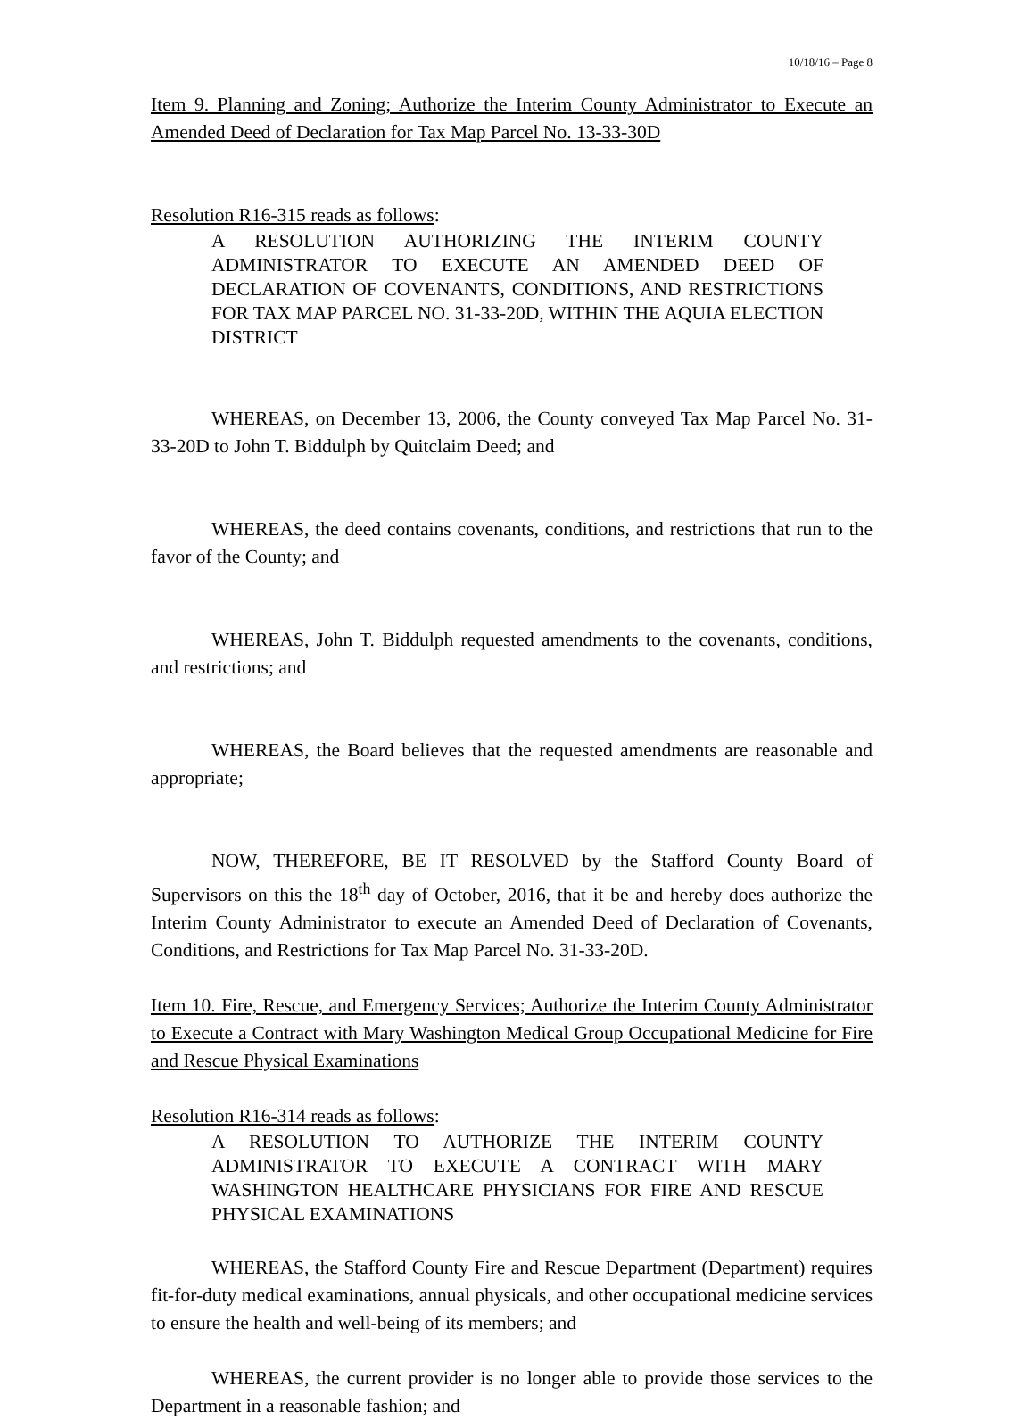10/18/16 – Page 8
Item 9. Planning and Zoning; Authorize the Interim County Administrator to Execute an Amended Deed of Declaration for Tax Map Parcel No. 13-33-30D
Resolution R16-315 reads as follows:
A RESOLUTION AUTHORIZING THE INTERIM COUNTY ADMINISTRATOR TO EXECUTE AN AMENDED DEED OF DECLARATION OF COVENANTS, CONDITIONS, AND RESTRICTIONS FOR TAX MAP PARCEL NO. 31-33-20D, WITHIN THE AQUIA ELECTION DISTRICT
WHEREAS, on December 13, 2006, the County conveyed Tax Map Parcel No. 31-33-20D to John T. Biddulph by Quitclaim Deed; and
WHEREAS, the deed contains covenants, conditions, and restrictions that run to the favor of the County; and
WHEREAS, John T. Biddulph requested amendments to the covenants, conditions, and restrictions; and
WHEREAS, the Board believes that the requested amendments are reasonable and appropriate;
NOW, THEREFORE, BE IT RESOLVED by the Stafford County Board of Supervisors on this the 18<sup>th</sup> day of October, 2016, that it be and hereby does authorize the Interim County Administrator to execute an Amended Deed of Declaration of Covenants, Conditions, and Restrictions for Tax Map Parcel No. 31-33-20D.
Item 10. Fire, Rescue, and Emergency Services; Authorize the Interim County Administrator to Execute a Contract with Mary Washington Medical Group Occupational Medicine for Fire and Rescue Physical Examinations
Resolution R16-314 reads as follows:
A RESOLUTION TO AUTHORIZE THE INTERIM COUNTY ADMINISTRATOR TO EXECUTE A CONTRACT WITH MARY WASHINGTON HEALTHCARE PHYSICIANS FOR FIRE AND RESCUE PHYSICAL EXAMINATIONS
WHEREAS, the Stafford County Fire and Rescue Department (Department) requires fit-for-duty medical examinations, annual physicals, and other occupational medicine services to ensure the health and well-being of its members; and
WHEREAS, the current provider is no longer able to provide those services to the Department in a reasonable fashion; and